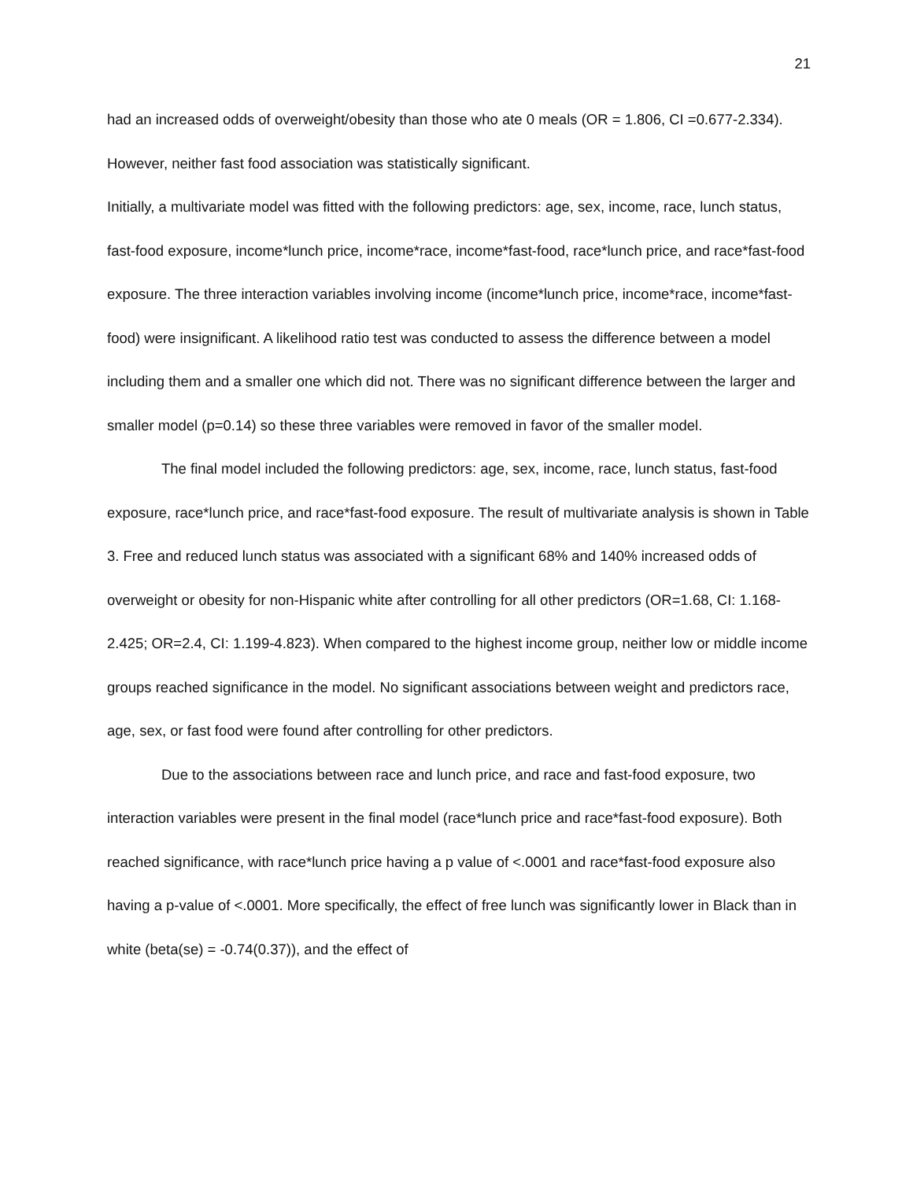21
had an increased odds of overweight/obesity than those who ate 0 meals (OR = 1.806, CI =0.677-2.334). However, neither fast food association was statistically significant.
Initially, a multivariate model was fitted with the following predictors: age, sex, income, race, lunch status, fast-food exposure, income*lunch price, income*race, income*fast-food, race*lunch price, and race*fast-food exposure. The three interaction variables involving income (income*lunch price, income*race, income*fast-food) were insignificant. A likelihood ratio test was conducted to assess the difference between a model including them and a smaller one which did not. There was no significant difference between the larger and smaller model (p=0.14) so these three variables were removed in favor of the smaller model.
The final model included the following predictors: age, sex, income, race, lunch status, fast-food exposure, race*lunch price, and race*fast-food exposure. The result of multivariate analysis is shown in Table 3. Free and reduced lunch status was associated with a significant 68% and 140% increased odds of overweight or obesity for non-Hispanic white after controlling for all other predictors (OR=1.68, CI: 1.168-2.425; OR=2.4, CI: 1.199-4.823). When compared to the highest income group, neither low or middle income groups reached significance in the model. No significant associations between weight and predictors race, age, sex, or fast food were found after controlling for other predictors.
Due to the associations between race and lunch price, and race and fast-food exposure, two interaction variables were present in the final model (race*lunch price and race*fast-food exposure). Both reached significance, with race*lunch price having a p value of <.0001 and race*fast-food exposure also having a p-value of <.0001. More specifically, the effect of free lunch was significantly lower in Black than in white (beta(se) = -0.74(0.37)), and the effect of